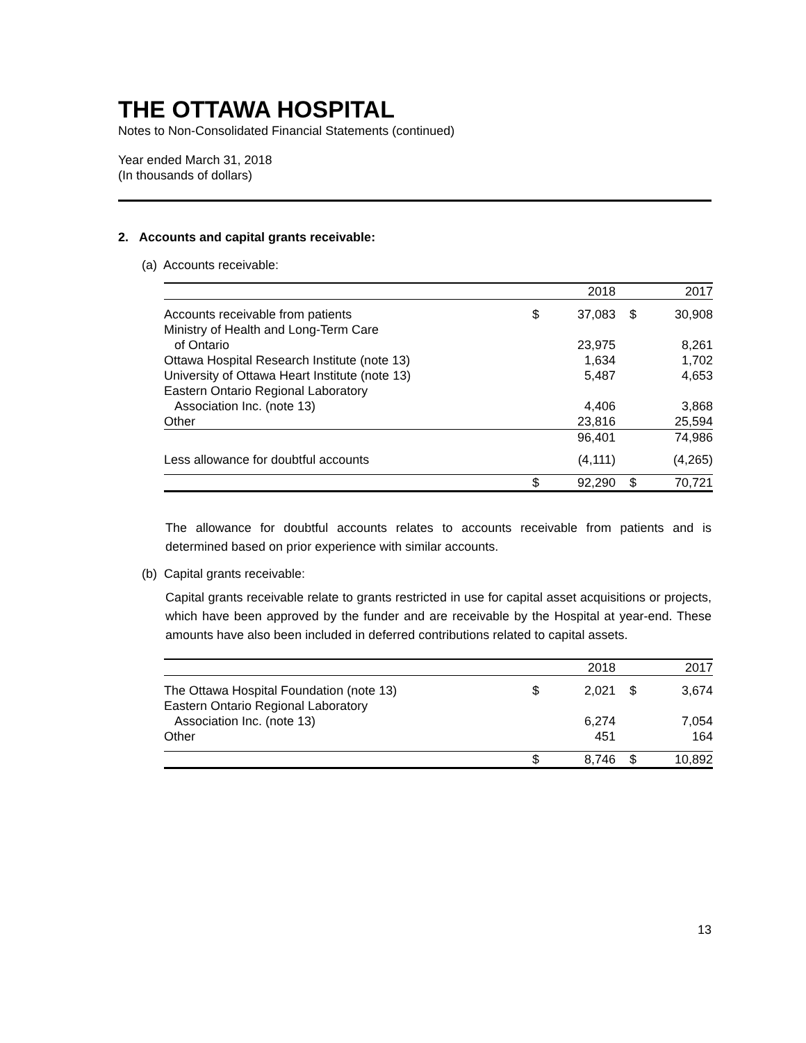THE OTTAWA HOSPITAL
Notes to Non-Consolidated Financial Statements (continued)
Year ended March 31, 2018
(In thousands of dollars)
2. Accounts and capital grants receivable:
(a) Accounts receivable:
| | | 2018 | | 2017 |
| --- | --- | --- | --- | --- |
| Accounts receivable from patients | $ | 37,083 | $ | 30,908 |
| Ministry of Health and Long-Term Care | | | | |
| of Ontario | | 23,975 | | 8,261 |
| Ottawa Hospital Research Institute (note 13) | | 1,634 | | 1,702 |
| University of Ottawa Heart Institute (note 13) | | 5,487 | | 4,653 |
| Eastern Ontario Regional Laboratory | | | | |
| Association Inc. (note 13) | | 4,406 | | 3,868 |
| Other | | 23,816 | | 25,594 |
| | | 96,401 | | 74,986 |
| Less allowance for doubtful accounts | | (4,111) | | (4,265) |
| | $ | 92,290 | $ | 70,721 |
The allowance for doubtful accounts relates to accounts receivable from patients and is determined based on prior experience with similar accounts.
(b) Capital grants receivable:
Capital grants receivable relate to grants restricted in use for capital asset acquisitions or projects, which have been approved by the funder and are receivable by the Hospital at year-end. These amounts have also been included in deferred contributions related to capital assets.
| | | 2018 | | 2017 |
| --- | --- | --- | --- | --- |
| The Ottawa Hospital Foundation (note 13) | $ | 2,021 | $ | 3,674 |
| Eastern Ontario Regional Laboratory | | | | |
| Association Inc. (note 13) | | 6,274 | | 7,054 |
| Other | | 451 | | 164 |
| | $ | 8,746 | $ | 10,892 |
13